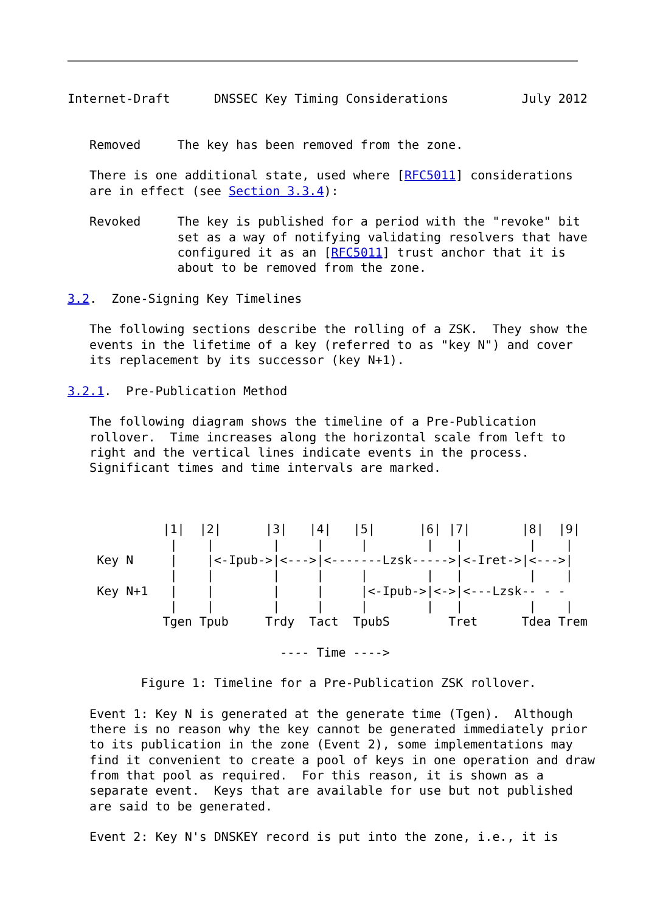Internet-Draft      DNSSEC Key Timing Considerations          July 2012


   Removed     The key has been removed from the zone.

   There is one additional state, used where [RFC5011] considerations
   are in effect (see Section 3.3.4):

   Revoked     The key is published for a period with the "revoke" bit
               set as a way of notifying validating resolvers that have
               configured it as an [RFC5011] trust anchor that it is
               about to be removed from the zone.

3.2.  Zone-Signing Key Timelines

   The following sections describe the rolling of a ZSK.  They show the
   events in the lifetime of a key (referred to as "key N") and cover
   its replacement by its successor (key N+1).

3.2.1.  Pre-Publication Method

   The following diagram shows the timeline of a Pre-Publication
   rollover.  Time increases along the horizontal scale from left to
   right and the vertical lines indicate events in the process.
   Significant times and time intervals are marked.



             |1|  |2|      |3|   |4|   |5|      |6| |7|       |8|  |9|
              |    |        |     |     |        |   |         |    |
    Key N     |    |<-Ipub->|<--->|<-------Lzsk----->|<-Iret->|<--->|
              |    |        |     |     |        |   |         |    |
    Key N+1   |    |        |     |     |<-Ipub->|<->|<---Lzsk-- - -
              |    |        |     |     |        |   |         |    |
             Tgen Tpub     Trdy  Tact  TpubS        Tret      Tdea Trem

                             ---- Time ---->

          Figure 1: Timeline for a Pre-Publication ZSK rollover.

   Event 1: Key N is generated at the generate time (Tgen).  Although
   there is no reason why the key cannot be generated immediately prior
   to its publication in the zone (Event 2), some implementations may
   find it convenient to create a pool of keys in one operation and draw
   from that pool as required.  For this reason, it is shown as a
   separate event.  Keys that are available for use but not published
   are said to be generated.

   Event 2: Key N's DNSKEY record is put into the zone, i.e., it is